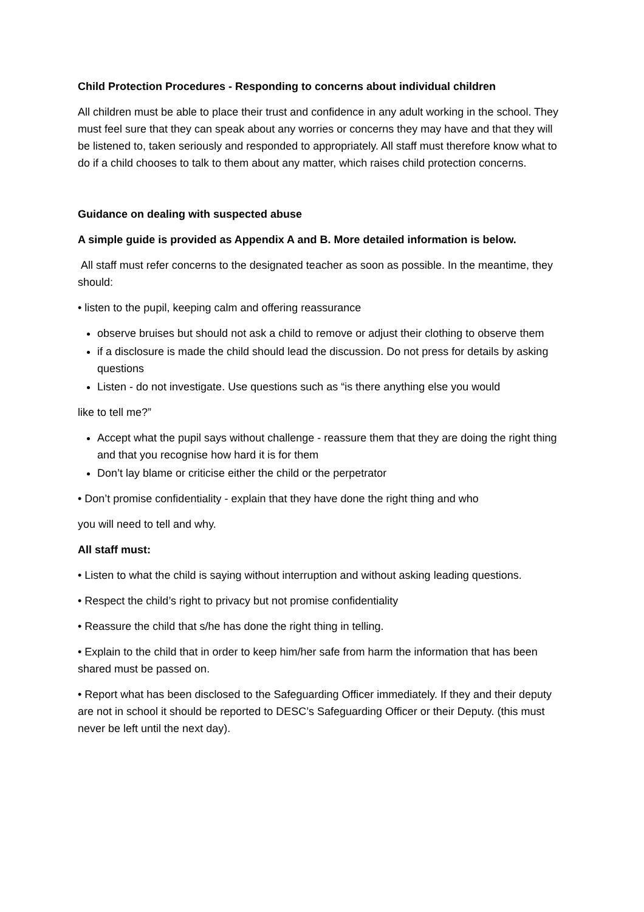Child Protection Procedures - Responding to concerns about individual children
All children must be able to place their trust and confidence in any adult working in the school. They must feel sure that they can speak about any worries or concerns they may have and that they will be listened to, taken seriously and responded to appropriately. All staff must therefore know what to do if a child chooses to talk to them about any matter, which raises child protection concerns.
Guidance on dealing with suspected abuse
A simple guide is provided as Appendix A and B. More detailed information is below.
All staff must refer concerns to the designated teacher as soon as possible. In the meantime, they should:
• listen to the pupil, keeping calm and offering reassurance
observe bruises but should not ask a child to remove or adjust their clothing to observe them
if a disclosure is made the child should lead the discussion. Do not press for details by asking questions
Listen - do not investigate. Use questions such as “is there anything else you would
like to tell me?”
Accept what the pupil says without challenge - reassure them that they are doing the right thing and that you recognise how hard it is for them
Don’t lay blame or criticise either the child or the perpetrator
• Don’t promise confidentiality - explain that they have done the right thing and who
you will need to tell and why.
All staff must:
• Listen to what the child is saying without interruption and without asking leading questions.
• Respect the child’s right to privacy but not promise confidentiality
• Reassure the child that s/he has done the right thing in telling.
• Explain to the child that in order to keep him/her safe from harm the information that has been shared must be passed on.
• Report what has been disclosed to the Safeguarding Officer immediately. If they and their deputy are not in school it should be reported to DESC’s Safeguarding Officer or their Deputy. (this must never be left until the next day).